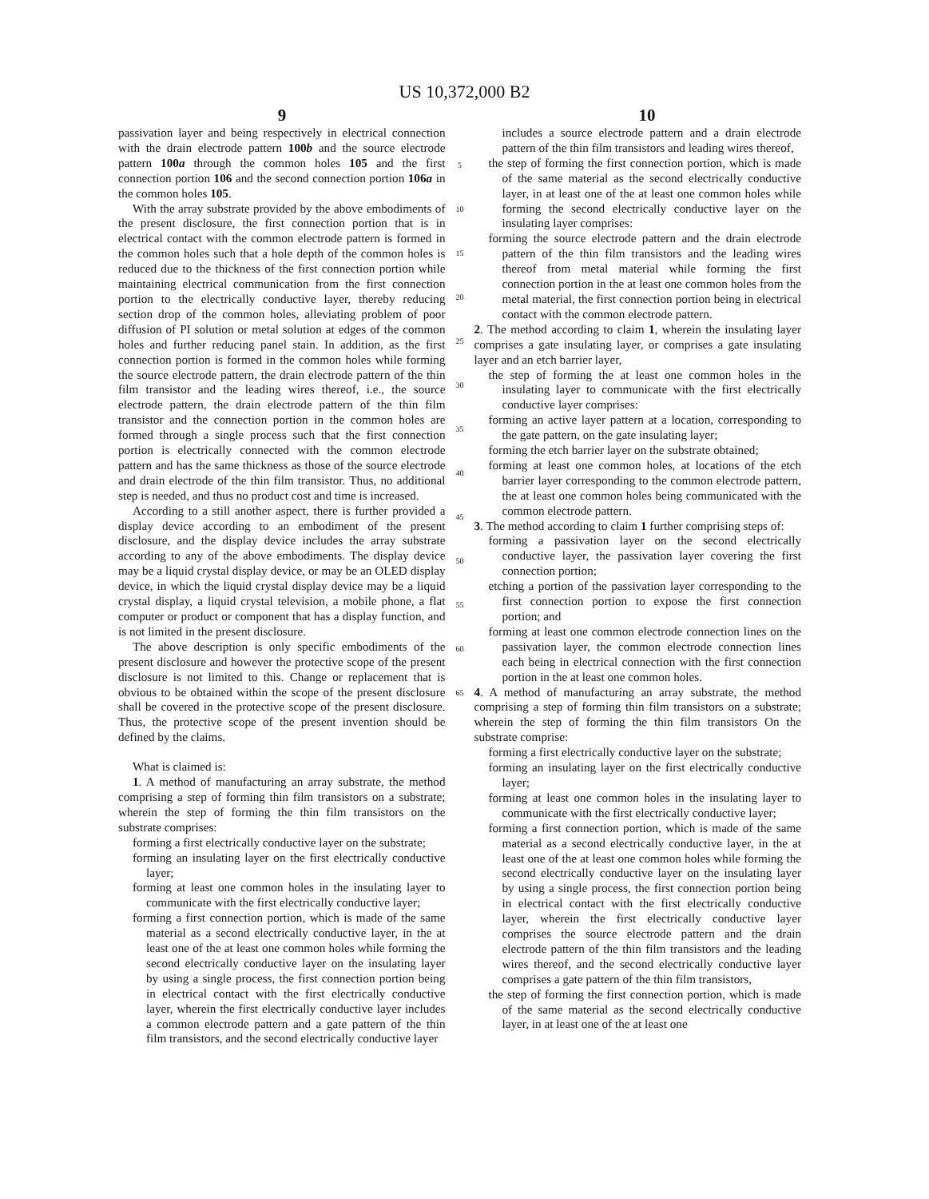US 10,372,000 B2
9 10
passivation layer and being respectively in electrical connection with the drain electrode pattern 100b and the source electrode pattern 100a through the common holes 105 and the first connection portion 106 and the second connection portion 106a in the common holes 105.
With the array substrate provided by the above embodiments of the present disclosure, the first connection portion that is in electrical contact with the common electrode pattern is formed in the common holes such that a hole depth of the common holes is reduced due to the thickness of the first connection portion while maintaining electrical communication from the first connection portion to the electrically conductive layer, thereby reducing section drop of the common holes, alleviating problem of poor diffusion of PI solution or metal solution at edges of the common holes and further reducing panel stain. In addition, as the first connection portion is formed in the common holes while forming the source electrode pattern, the drain electrode pattern of the thin film transistor and the leading wires thereof, i.e., the source electrode pattern, the drain electrode pattern of the thin film transistor and the connection portion in the common holes are formed through a single process such that the first connection portion is electrically connected with the common electrode pattern and has the same thickness as those of the source electrode and drain electrode of the thin film transistor. Thus, no additional step is needed, and thus no product cost and time is increased.
According to a still another aspect, there is further provided a display device according to an embodiment of the present disclosure, and the display device includes the array substrate according to any of the above embodiments. The display device may be a liquid crystal display device, or may be an OLED display device, in which the liquid crystal display device may be a liquid crystal display, a liquid crystal television, a mobile phone, a flat computer or product or component that has a display function, and is not limited in the present disclosure.
The above description is only specific embodiments of the present disclosure and however the protective scope of the present disclosure is not limited to this. Change or replacement that is obvious to be obtained within the scope of the present disclosure shall be covered in the protective scope of the present disclosure. Thus, the protective scope of the present invention should be defined by the claims.
What is claimed is:
1. A method of manufacturing an array substrate, the method comprising a step of forming thin film transistors on a substrate; wherein the step of forming the thin film transistors on the substrate comprises:
forming a first electrically conductive layer on the substrate;
forming an insulating layer on the first electrically conductive layer;
forming at least one common holes in the insulating layer to communicate with the first electrically conductive layer;
forming a first connection portion, which is made of the same material as a second electrically conductive layer, in the at least one of the at least one common holes while forming the second electrically conductive layer on the insulating layer by using a single process, the first connection portion being in electrical contact with the first electrically conductive layer, wherein the first electrically conductive layer includes a common electrode pattern and a gate pattern of the thin film transistors, and the second electrically conductive layer
5
10
15
20
25
30
35
40
45
50
55
60
65
includes a source electrode pattern and a drain electrode pattern of the thin film transistors and leading wires thereof,
the step of forming the first connection portion, which is made of the same material as the second electrically conductive layer, in at least one of the at least one common holes while forming the second electrically conductive layer on the insulating layer comprises:
forming the source electrode pattern and the drain electrode pattern of the thin film transistors and the leading wires thereof from metal material while forming the first connection portion in the at least one common holes from the metal material, the first connection portion being in electrical contact with the common electrode pattern.
2. The method according to claim 1, wherein the insulating layer comprises a gate insulating layer, or comprises a gate insulating layer and an etch barrier layer,
the step of forming the at least one common holes in the insulating layer to communicate with the first electrically conductive layer comprises:
forming an active layer pattern at a location, corresponding to the gate pattern, on the gate insulating layer;
forming the etch barrier layer on the substrate obtained;
forming at least one common holes, at locations of the etch barrier layer corresponding to the common electrode pattern, the at least one common holes being communicated with the common electrode pattern.
3. The method according to claim 1 further comprising steps of:
forming a passivation layer on the second electrically conductive layer, the passivation layer covering the first connection portion;
etching a portion of the passivation layer corresponding to the first connection portion to expose the first connection portion; and
forming at least one common electrode connection lines on the passivation layer, the common electrode connection lines each being in electrical connection with the first connection portion in the at least one common holes.
4. A method of manufacturing an array substrate, the method comprising a step of forming thin film transistors on a substrate; wherein the step of forming the thin film transistors On the substrate comprise:
forming a first electrically conductive layer on the substrate;
forming an insulating layer on the first electrically conductive layer;
forming at least one common holes in the insulating layer to communicate with the first electrically conductive layer;
forming a first connection portion, which is made of the same material as a second electrically conductive layer, in the at least one of the at least one common holes while forming the second electrically conductive layer on the insulating layer by using a single process, the first connection portion being in electrical contact with the first electrically conductive layer, wherein the first electrically conductive layer comprises the source electrode pattern and the drain electrode pattern of the thin film transistors and the leading wires thereof, and the second electrically conductive layer comprises a gate pattern of the thin film transistors,
the step of forming the first connection portion, which is made of the same material as the second electrically conductive layer, in at least one of the at least one